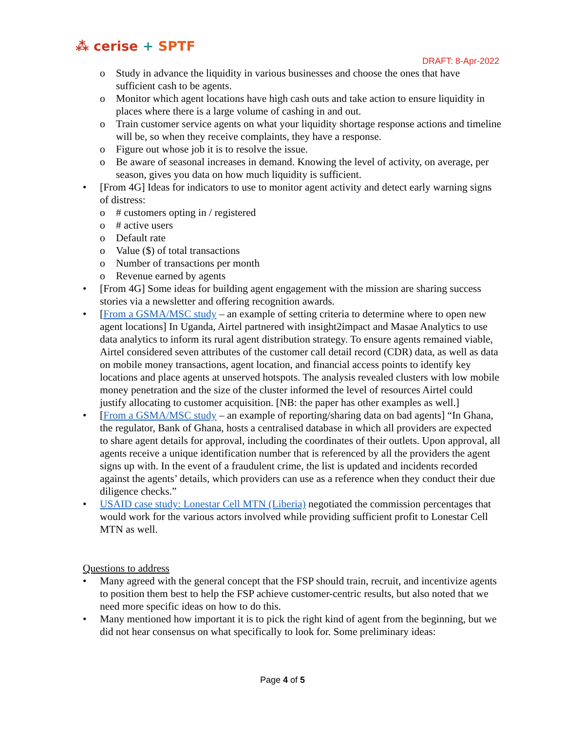⁂ cerise + SPTF
DRAFT: 8-Apr-2022
o Study in advance the liquidity in various businesses and choose the ones that have sufficient cash to be agents.
o Monitor which agent locations have high cash outs and take action to ensure liquidity in places where there is a large volume of cashing in and out.
o Train customer service agents on what your liquidity shortage response actions and timeline will be, so when they receive complaints, they have a response.
o Figure out whose job it is to resolve the issue.
o Be aware of seasonal increases in demand. Knowing the level of activity, on average, per season, gives you data on how much liquidity is sufficient.
• [From 4G] Ideas for indicators to use to monitor agent activity and detect early warning signs of distress:
o # customers opting in / registered
o # active users
o Default rate
o Value ($) of total transactions
o Number of transactions per month
o Revenue earned by agents
• [From 4G] Some ideas for building agent engagement with the mission are sharing success stories via a newsletter and offering recognition awards.
• [From a GSMA/MSC study – an example of setting criteria to determine where to open new agent locations] In Uganda, Airtel partnered with insight2impact and Masae Analytics to use data analytics to inform its rural agent distribution strategy. To ensure agents remained viable, Airtel considered seven attributes of the customer call detail record (CDR) data, as well as data on mobile money transactions, agent location, and financial access points to identify key locations and place agents at unserved hotspots. The analysis revealed clusters with low mobile money penetration and the size of the cluster informed the level of resources Airtel could justify allocating to customer acquisition. [NB: the paper has other examples as well.]
• [From a GSMA/MSC study – an example of reporting/sharing data on bad agents] “In Ghana, the regulator, Bank of Ghana, hosts a centralised database in which all providers are expected to share agent details for approval, including the coordinates of their outlets. Upon approval, all agents receive a unique identification number that is referenced by all the providers the agent signs up with. In the event of a fraudulent crime, the list is updated and incidents recorded against the agents’ details, which providers can use as a reference when they conduct their due diligence checks.”
• USAID case study: Lonestar Cell MTN (Liberia) negotiated the commission percentages that would work for the various actors involved while providing sufficient profit to Lonestar Cell MTN as well.
Questions to address
• Many agreed with the general concept that the FSP should train, recruit, and incentivize agents to position them best to help the FSP achieve customer-centric results, but also noted that we need more specific ideas on how to do this.
• Many mentioned how important it is to pick the right kind of agent from the beginning, but we did not hear consensus on what specifically to look for. Some preliminary ideas:
Page 4 of 5